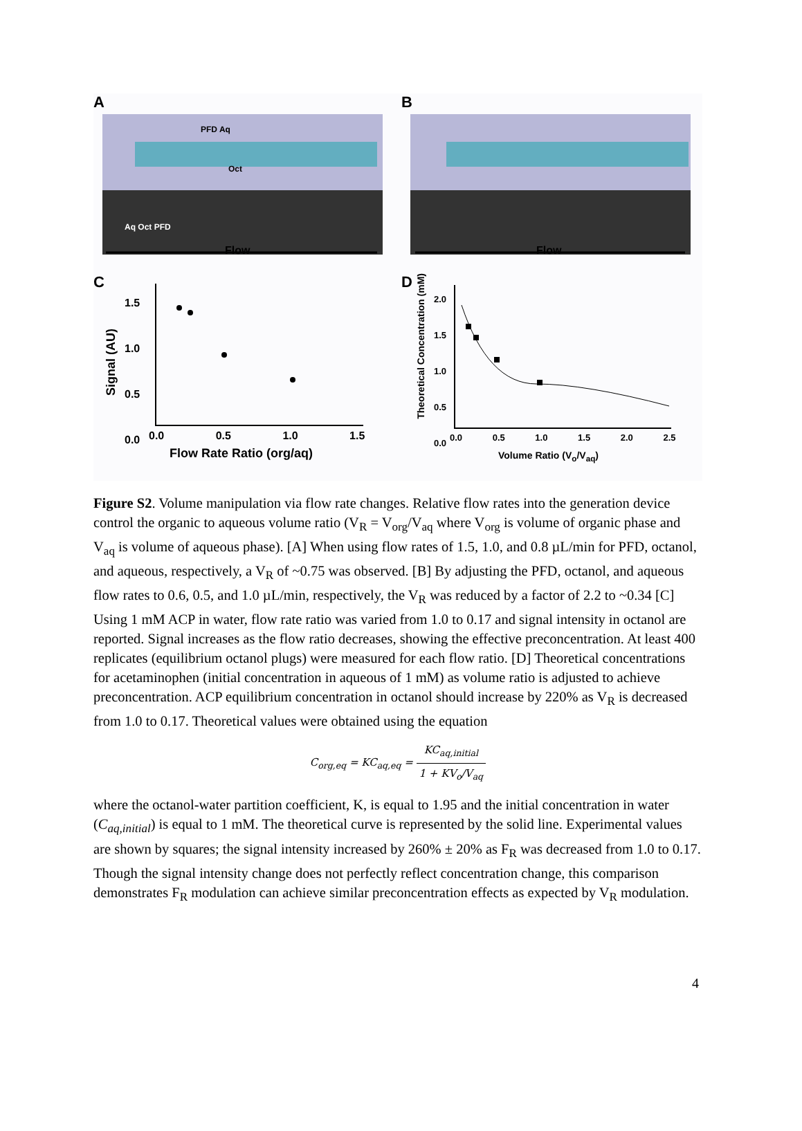A B
PFD Aq
Oct
Aq Oct PFD
Flow Flow
C D
1.5
1.0
0.5
0.0
Signal (AU)
0.0 0.5 1.0 1.5
Flow Rate Ratio (org/aq)
2.0
1.5
1.0
0.5
0.0
Theoretical Concentration (mM)
0.0 0.5 1.0 1.5 2.0 2.5
Volume Ratio (V<sub>o</sub>/V<sub>aq</sub>)
Figure S2. Volume manipulation via flow rate changes. Relative flow rates into the generation device control the organic to aqueous volume ratio (V<sub>R</sub> = V<sub>org</sub>/V<sub>aq</sub> where V<sub>org</sub> is volume of organic phase and V<sub>aq</sub> is volume of aqueous phase). [A] When using flow rates of 1.5, 1.0, and 0.8 µL/min for PFD, octanol, and aqueous, respectively, a V<sub>R</sub> of ~0.75 was observed. [B] By adjusting the PFD, octanol, and aqueous flow rates to 0.6, 0.5, and 1.0 µL/min, respectively, the V<sub>R</sub> was reduced by a factor of 2.2 to ~0.34 [C] Using 1 mM ACP in water, flow rate ratio was varied from 1.0 to 0.17 and signal intensity in octanol are reported. Signal increases as the flow ratio decreases, showing the effective preconcentration. At least 400 replicates (equilibrium octanol plugs) were measured for each flow ratio. [D] Theoretical concentrations for acetaminophen (initial concentration in aqueous of 1 mM) as volume ratio is adjusted to achieve preconcentration. ACP equilibrium concentration in octanol should increase by 220% as V<sub>R</sub> is decreased from 1.0 to 0.17. Theoretical values were obtained using the equation
C<sub>org,eq</sub> = KC<sub>aq,eq</sub> = KC<sub>aq,initial</sub> 1 + KV<sub>o</sub>/V<sub>aq</sub>
where the octanol-water partition coefficient, K, is equal to 1.95 and the initial concentration in water (C<sub>aq,initial</sub>) is equal to 1 mM. The theoretical curve is represented by the solid line. Experimental values are shown by squares; the signal intensity increased by 260% ± 20% as F<sub>R</sub> was decreased from 1.0 to 0.17. Though the signal intensity change does not perfectly reflect concentration change, this comparison demonstrates F<sub>R</sub> modulation can achieve similar preconcentration effects as expected by V<sub>R</sub> modulation.
4